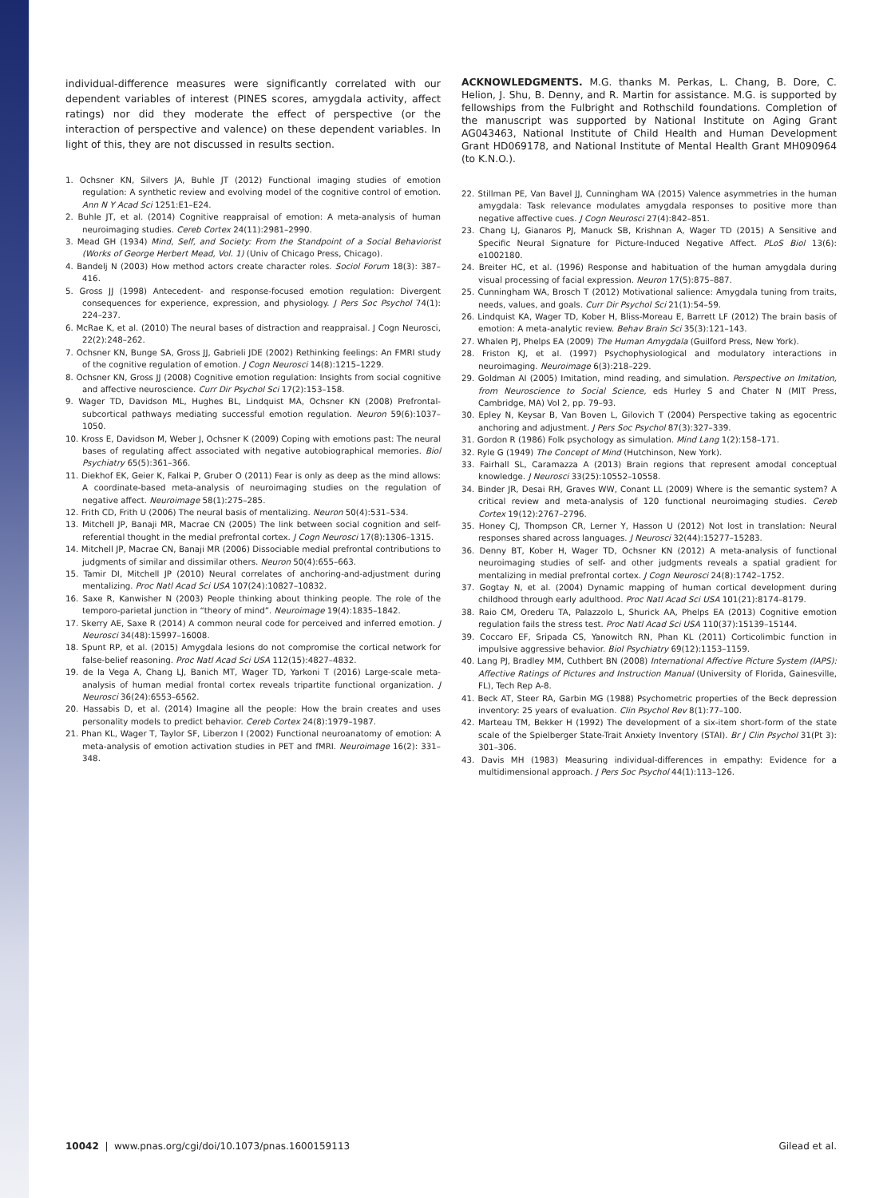individual-difference measures were significantly correlated with our dependent variables of interest (PINES scores, amygdala activity, affect ratings) nor did they moderate the effect of perspective (or the interaction of perspective and valence) on these dependent variables. In light of this, they are not discussed in results section.
1. Ochsner KN, Silvers JA, Buhle JT (2012) Functional imaging studies of emotion regulation: A synthetic review and evolving model of the cognitive control of emotion. Ann N Y Acad Sci 1251:E1–E24.
2. Buhle JT, et al. (2014) Cognitive reappraisal of emotion: A meta-analysis of human neuroimaging studies. Cereb Cortex 24(11):2981–2990.
3. Mead GH (1934) Mind, Self, and Society: From the Standpoint of a Social Behaviorist (Works of George Herbert Mead, Vol. 1) (Univ of Chicago Press, Chicago).
4. Bandelj N (2003) How method actors create character roles. Sociol Forum 18(3): 387–416.
5. Gross JJ (1998) Antecedent- and response-focused emotion regulation: Divergent consequences for experience, expression, and physiology. J Pers Soc Psychol 74(1): 224–237.
6. McRae K, et al. (2010) The neural bases of distraction and reappraisal. J Cogn Neurosci, 22(2):248–262.
7. Ochsner KN, Bunge SA, Gross JJ, Gabrieli JDE (2002) Rethinking feelings: An FMRI study of the cognitive regulation of emotion. J Cogn Neurosci 14(8):1215–1229.
8. Ochsner KN, Gross JJ (2008) Cognitive emotion regulation: Insights from social cognitive and affective neuroscience. Curr Dir Psychol Sci 17(2):153–158.
9. Wager TD, Davidson ML, Hughes BL, Lindquist MA, Ochsner KN (2008) Prefrontal-subcortical pathways mediating successful emotion regulation. Neuron 59(6):1037–1050.
10. Kross E, Davidson M, Weber J, Ochsner K (2009) Coping with emotions past: The neural bases of regulating affect associated with negative autobiographical memories. Biol Psychiatry 65(5):361–366.
11. Diekhof EK, Geier K, Falkai P, Gruber O (2011) Fear is only as deep as the mind allows: A coordinate-based meta-analysis of neuroimaging studies on the regulation of negative affect. Neuroimage 58(1):275–285.
12. Frith CD, Frith U (2006) The neural basis of mentalizing. Neuron 50(4):531–534.
13. Mitchell JP, Banaji MR, Macrae CN (2005) The link between social cognition and self-referential thought in the medial prefrontal cortex. J Cogn Neurosci 17(8):1306–1315.
14. Mitchell JP, Macrae CN, Banaji MR (2006) Dissociable medial prefrontal contributions to judgments of similar and dissimilar others. Neuron 50(4):655–663.
15. Tamir DI, Mitchell JP (2010) Neural correlates of anchoring-and-adjustment during mentalizing. Proc Natl Acad Sci USA 107(24):10827–10832.
16. Saxe R, Kanwisher N (2003) People thinking about thinking people. The role of the temporo-parietal junction in “theory of mind”. Neuroimage 19(4):1835–1842.
17. Skerry AE, Saxe R (2014) A common neural code for perceived and inferred emotion. J Neurosci 34(48):15997–16008.
18. Spunt RP, et al. (2015) Amygdala lesions do not compromise the cortical network for false-belief reasoning. Proc Natl Acad Sci USA 112(15):4827–4832.
19. de la Vega A, Chang LJ, Banich MT, Wager TD, Yarkoni T (2016) Large-scale meta-analysis of human medial frontal cortex reveals tripartite functional organization. J Neurosci 36(24):6553–6562.
20. Hassabis D, et al. (2014) Imagine all the people: How the brain creates and uses personality models to predict behavior. Cereb Cortex 24(8):1979–1987.
21. Phan KL, Wager T, Taylor SF, Liberzon I (2002) Functional neuroanatomy of emotion: A meta-analysis of emotion activation studies in PET and fMRI. Neuroimage 16(2): 331–348.
ACKNOWLEDGMENTS. M.G. thanks M. Perkas, L. Chang, B. Dore, C. Helion, J. Shu, B. Denny, and R. Martin for assistance. M.G. is supported by fellowships from the Fulbright and Rothschild foundations. Completion of the manuscript was supported by National Institute on Aging Grant AG043463, National Institute of Child Health and Human Development Grant HD069178, and National Institute of Mental Health Grant MH090964 (to K.N.O.).
22. Stillman PE, Van Bavel JJ, Cunningham WA (2015) Valence asymmetries in the human amygdala: Task relevance modulates amygdala responses to positive more than negative affective cues. J Cogn Neurosci 27(4):842–851.
23. Chang LJ, Gianaros PJ, Manuck SB, Krishnan A, Wager TD (2015) A Sensitive and Specific Neural Signature for Picture-Induced Negative Affect. PLoS Biol 13(6): e1002180.
24. Breiter HC, et al. (1996) Response and habituation of the human amygdala during visual processing of facial expression. Neuron 17(5):875–887.
25. Cunningham WA, Brosch T (2012) Motivational salience: Amygdala tuning from traits, needs, values, and goals. Curr Dir Psychol Sci 21(1):54–59.
26. Lindquist KA, Wager TD, Kober H, Bliss-Moreau E, Barrett LF (2012) The brain basis of emotion: A meta-analytic review. Behav Brain Sci 35(3):121–143.
27. Whalen PJ, Phelps EA (2009) The Human Amygdala (Guilford Press, New York).
28. Friston KJ, et al. (1997) Psychophysiological and modulatory interactions in neuroimaging. Neuroimage 6(3):218–229.
29. Goldman AI (2005) Imitation, mind reading, and simulation. Perspective on Imitation, from Neuroscience to Social Science, eds Hurley S and Chater N (MIT Press, Cambridge, MA) Vol 2, pp. 79–93.
30. Epley N, Keysar B, Van Boven L, Gilovich T (2004) Perspective taking as egocentric anchoring and adjustment. J Pers Soc Psychol 87(3):327–339.
31. Gordon R (1986) Folk psychology as simulation. Mind Lang 1(2):158–171.
32. Ryle G (1949) The Concept of Mind (Hutchinson, New York).
33. Fairhall SL, Caramazza A (2013) Brain regions that represent amodal conceptual knowledge. J Neurosci 33(25):10552–10558.
34. Binder JR, Desai RH, Graves WW, Conant LL (2009) Where is the semantic system? A critical review and meta-analysis of 120 functional neuroimaging studies. Cereb Cortex 19(12):2767–2796.
35. Honey CJ, Thompson CR, Lerner Y, Hasson U (2012) Not lost in translation: Neural responses shared across languages. J Neurosci 32(44):15277–15283.
36. Denny BT, Kober H, Wager TD, Ochsner KN (2012) A meta-analysis of functional neuroimaging studies of self- and other judgments reveals a spatial gradient for mentalizing in medial prefrontal cortex. J Cogn Neurosci 24(8):1742–1752.
37. Gogtay N, et al. (2004) Dynamic mapping of human cortical development during childhood through early adulthood. Proc Natl Acad Sci USA 101(21):8174–8179.
38. Raio CM, Orederu TA, Palazzolo L, Shurick AA, Phelps EA (2013) Cognitive emotion regulation fails the stress test. Proc Natl Acad Sci USA 110(37):15139–15144.
39. Coccaro EF, Sripada CS, Yanowitch RN, Phan KL (2011) Corticolimbic function in impulsive aggressive behavior. Biol Psychiatry 69(12):1153–1159.
40. Lang PJ, Bradley MM, Cuthbert BN (2008) International Affective Picture System (IAPS): Affective Ratings of Pictures and Instruction Manual (University of Florida, Gainesville, FL), Tech Rep A-8.
41. Beck AT, Steer RA, Garbin MG (1988) Psychometric properties of the Beck depression inventory: 25 years of evaluation. Clin Psychol Rev 8(1):77–100.
42. Marteau TM, Bekker H (1992) The development of a six-item short-form of the state scale of the Spielberger State-Trait Anxiety Inventory (STAI). Br J Clin Psychol 31(Pt 3): 301–306.
43. Davis MH (1983) Measuring individual-differences in empathy: Evidence for a multidimensional approach. J Pers Soc Psychol 44(1):113–126.
10042 | www.pnas.org/cgi/doi/10.1073/pnas.1600159113 Gilead et al.